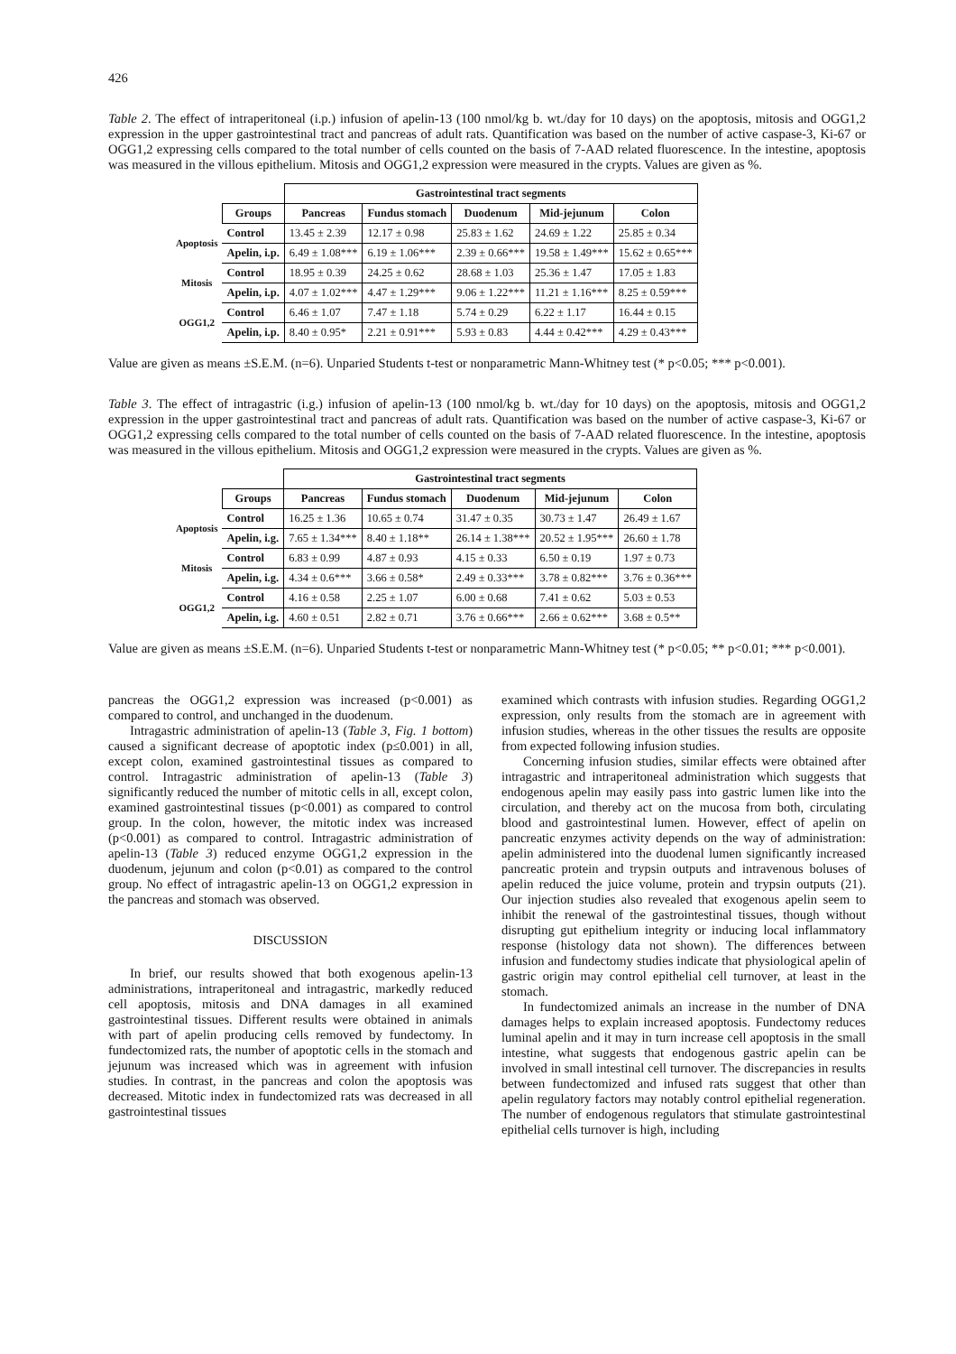426
Table 2. The effect of intraperitoneal (i.p.) infusion of apelin-13 (100 nmol/kg b. wt./day for 10 days) on the apoptosis, mitosis and OGG1,2 expression in the upper gastrointestinal tract and pancreas of adult rats. Quantification was based on the number of active caspase-3, Ki-67 or OGG1,2 expressing cells compared to the total number of cells counted on the basis of 7-AAD related fluorescence. In the intestine, apoptosis was measured in the villous epithelium. Mitosis and OGG1,2 expression were measured in the crypts. Values are given as %.
| | | Gastrointestinal tract segments | | | | |
| | Groups | Pancreas | Fundus stomach | Duodenum | Mid-jejunum | Colon |
| Apoptosis | Control | 13.45 ± 2.39 | 12.17 ± 0.98 | 25.83 ± 1.62 | 24.69 ± 1.22 | 25.85 ± 0.34 |
| | Apelin, i.p. | 6.49 ± 1.08*** | 6.19 ± 1.06*** | 2.39 ± 0.66*** | 19.58 ± 1.49*** | 15.62 ± 0.65*** |
| Mitosis | Control | 18.95 ± 0.39 | 24.25 ± 0.62 | 28.68 ± 1.03 | 25.36 ± 1.47 | 17.05 ± 1.83 |
| | Apelin, i.p. | 4.07 ± 1.02*** | 4.47 ± 1.29*** | 9.06 ± 1.22*** | 11.21 ± 1.16*** | 8.25 ± 0.59*** |
| OGG1,2 | Control | 6.46 ± 1.07 | 7.47 ± 1.18 | 5.74 ± 0.29 | 6.22 ± 1.17 | 16.44 ± 0.15 |
| | Apelin, i.p. | 8.40 ± 0.95* | 2.21 ± 0.91*** | 5.93 ± 0.83 | 4.44 ± 0.42*** | 4.29 ± 0.43*** |
Value are given as means ±S.E.M. (n=6). Unparied Students t-test or nonparametric Mann-Whitney test (* p<0.05; *** p<0.001).
Table 3. The effect of intragastric (i.g.) infusion of apelin-13 (100 nmol/kg b. wt./day for 10 days) on the apoptosis, mitosis and OGG1,2 expression in the upper gastrointestinal tract and pancreas of adult rats. Quantification was based on the number of active caspase-3, Ki-67 or OGG1,2 expressing cells compared to the total number of cells counted on the basis of 7-AAD related fluorescence. In the intestine, apoptosis was measured in the villous epithelium. Mitosis and OGG1,2 expression were measured in the crypts. Values are given as %.
| | | Gastrointestinal tract segments | | | | |
| | Groups | Pancreas | Fundus stomach | Duodenum | Mid-jejunum | Colon |
| Apoptosis | Control | 16.25 ± 1.36 | 10.65 ± 0.74 | 31.47 ± 0.35 | 30.73 ± 1.47 | 26.49 ± 1.67 |
| | Apelin, i.g. | 7.65 ± 1.34*** | 8.40 ± 1.18** | 26.14 ± 1.38*** | 20.52 ± 1.95*** | 26.60 ± 1.78 |
| Mitosis | Control | 6.83 ± 0.99 | 4.87 ± 0.93 | 4.15 ± 0.33 | 6.50 ± 0.19 | 1.97 ± 0.73 |
| | Apelin, i.g. | 4.34 ± 0.6*** | 3.66 ± 0.58* | 2.49 ± 0.33*** | 3.78 ± 0.82*** | 3.76 ± 0.36*** |
| OGG1,2 | Control | 4.16 ± 0.58 | 2.25 ± 1.07 | 6.00 ± 0.68 | 7.41 ± 0.62 | 5.03 ± 0.53 |
| | Apelin, i.g. | 4.60 ± 0.51 | 2.82 ± 0.71 | 3.76 ± 0.66*** | 2.66 ± 0.62*** | 3.68 ± 0.5** |
Value are given as means ±S.E.M. (n=6). Unparied Students t-test or nonparametric Mann-Whitney test (* p<0.05; ** p<0.01; *** p<0.001).
pancreas the OGG1,2 expression was increased (p<0.001) as compared to control, and unchanged in the duodenum.
Intragastric administration of apelin-13 (Table 3, Fig. 1 bottom) caused a significant decrease of apoptotic index (p≤0.001) in all, except colon, examined gastrointestinal tissues as compared to control. Intragastric administration of apelin-13 (Table 3) significantly reduced the number of mitotic cells in all, except colon, examined gastrointestinal tissues (p<0.001) as compared to control group. In the colon, however, the mitotic index was increased (p<0.001) as compared to control. Intragastric administration of apelin-13 (Table 3) reduced enzyme OGG1,2 expression in the duodenum, jejunum and colon (p<0.01) as compared to the control group. No effect of intragastric apelin-13 on OGG1,2 expression in the pancreas and stomach was observed.
DISCUSSION
In brief, our results showed that both exogenous apelin-13 administrations, intraperitoneal and intragastric, markedly reduced cell apoptosis, mitosis and DNA damages in all examined gastrointestinal tissues. Different results were obtained in animals with part of apelin producing cells removed by fundectomy. In fundectomized rats, the number of apoptotic cells in the stomach and jejunum was increased which was in agreement with infusion studies. In contrast, in the pancreas and colon the apoptosis was decreased. Mitotic index in fundectomized rats was decreased in all gastrointestinal tissues
examined which contrasts with infusion studies. Regarding OGG1,2 expression, only results from the stomach are in agreement with infusion studies, whereas in the other tissues the results are opposite from expected following infusion studies.
Concerning infusion studies, similar effects were obtained after intragastric and intraperitoneal administration which suggests that endogenous apelin may easily pass into gastric lumen like into the circulation, and thereby act on the mucosa from both, circulating blood and gastrointestinal lumen. However, effect of apelin on pancreatic enzymes activity depends on the way of administration: apelin administered into the duodenal lumen significantly increased pancreatic protein and trypsin outputs and intravenous boluses of apelin reduced the juice volume, protein and trypsin outputs (21). Our injection studies also revealed that exogenous apelin seem to inhibit the renewal of the gastrointestinal tissues, though without disrupting gut epithelium integrity or inducing local inflammatory response (histology data not shown). The differences between infusion and fundectomy studies indicate that physiological apelin of gastric origin may control epithelial cell turnover, at least in the stomach.
In fundectomized animals an increase in the number of DNA damages helps to explain increased apoptosis. Fundectomy reduces luminal apelin and it may in turn increase cell apoptosis in the small intestine, what suggests that endogenous gastric apelin can be involved in small intestinal cell turnover. The discrepancies in results between fundectomized and infused rats suggest that other than apelin regulatory factors may notably control epithelial regeneration. The number of endogenous regulators that stimulate gastrointestinal epithelial cells turnover is high, including